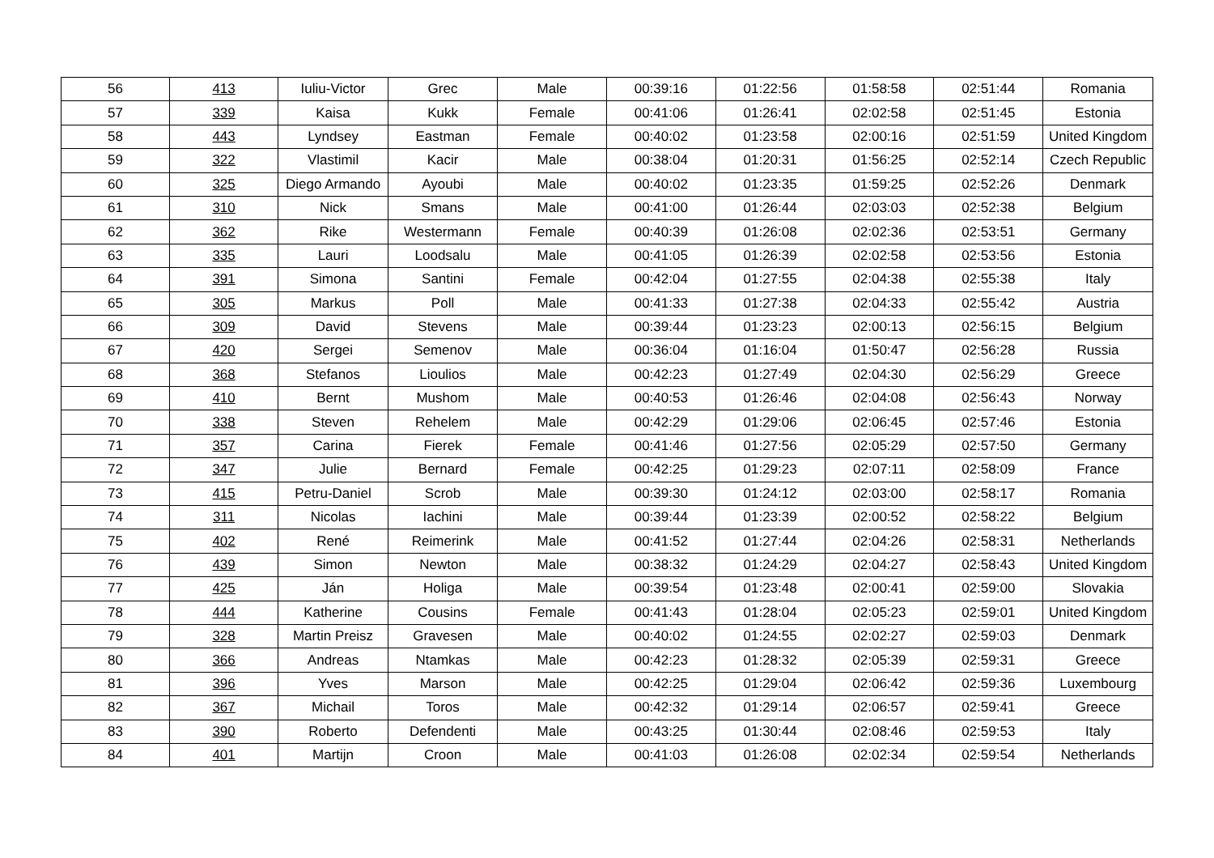| 56 | 413 | Iuliu-Victor | Grec | Male | 00:39:16 | 01:22:56 | 01:58:58 | 02:51:44 | Romania |
| 57 | 339 | Kaisa | Kukk | Female | 00:41:06 | 01:26:41 | 02:02:58 | 02:51:45 | Estonia |
| 58 | 443 | Lyndsey | Eastman | Female | 00:40:02 | 01:23:58 | 02:00:16 | 02:51:59 | United Kingdom |
| 59 | 322 | Vlastimil | Kacir | Male | 00:38:04 | 01:20:31 | 01:56:25 | 02:52:14 | Czech Republic |
| 60 | 325 | Diego Armando | Ayoubi | Male | 00:40:02 | 01:23:35 | 01:59:25 | 02:52:26 | Denmark |
| 61 | 310 | Nick | Smans | Male | 00:41:00 | 01:26:44 | 02:03:03 | 02:52:38 | Belgium |
| 62 | 362 | Rike | Westermann | Female | 00:40:39 | 01:26:08 | 02:02:36 | 02:53:51 | Germany |
| 63 | 335 | Lauri | Loodsalu | Male | 00:41:05 | 01:26:39 | 02:02:58 | 02:53:56 | Estonia |
| 64 | 391 | Simona | Santini | Female | 00:42:04 | 01:27:55 | 02:04:38 | 02:55:38 | Italy |
| 65 | 305 | Markus | Poll | Male | 00:41:33 | 01:27:38 | 02:04:33 | 02:55:42 | Austria |
| 66 | 309 | David | Stevens | Male | 00:39:44 | 01:23:23 | 02:00:13 | 02:56:15 | Belgium |
| 67 | 420 | Sergei | Semenov | Male | 00:36:04 | 01:16:04 | 01:50:47 | 02:56:28 | Russia |
| 68 | 368 | Stefanos | Lioulios | Male | 00:42:23 | 01:27:49 | 02:04:30 | 02:56:29 | Greece |
| 69 | 410 | Bernt | Mushom | Male | 00:40:53 | 01:26:46 | 02:04:08 | 02:56:43 | Norway |
| 70 | 338 | Steven | Rehelem | Male | 00:42:29 | 01:29:06 | 02:06:45 | 02:57:46 | Estonia |
| 71 | 357 | Carina | Fierek | Female | 00:41:46 | 01:27:56 | 02:05:29 | 02:57:50 | Germany |
| 72 | 347 | Julie | Bernard | Female | 00:42:25 | 01:29:23 | 02:07:11 | 02:58:09 | France |
| 73 | 415 | Petru-Daniel | Scrob | Male | 00:39:30 | 01:24:12 | 02:03:00 | 02:58:17 | Romania |
| 74 | 311 | Nicolas | Iachini | Male | 00:39:44 | 01:23:39 | 02:00:52 | 02:58:22 | Belgium |
| 75 | 402 | René | Reimerink | Male | 00:41:52 | 01:27:44 | 02:04:26 | 02:58:31 | Netherlands |
| 76 | 439 | Simon | Newton | Male | 00:38:32 | 01:24:29 | 02:04:27 | 02:58:43 | United Kingdom |
| 77 | 425 | Ján | Holiga | Male | 00:39:54 | 01:23:48 | 02:00:41 | 02:59:00 | Slovakia |
| 78 | 444 | Katherine | Cousins | Female | 00:41:43 | 01:28:04 | 02:05:23 | 02:59:01 | United Kingdom |
| 79 | 328 | Martin Preisz | Gravesen | Male | 00:40:02 | 01:24:55 | 02:02:27 | 02:59:03 | Denmark |
| 80 | 366 | Andreas | Ntamkas | Male | 00:42:23 | 01:28:32 | 02:05:39 | 02:59:31 | Greece |
| 81 | 396 | Yves | Marson | Male | 00:42:25 | 01:29:04 | 02:06:42 | 02:59:36 | Luxembourg |
| 82 | 367 | Michail | Toros | Male | 00:42:32 | 01:29:14 | 02:06:57 | 02:59:41 | Greece |
| 83 | 390 | Roberto | Defendenti | Male | 00:43:25 | 01:30:44 | 02:08:46 | 02:59:53 | Italy |
| 84 | 401 | Martijn | Croon | Male | 00:41:03 | 01:26:08 | 02:02:34 | 02:59:54 | Netherlands |